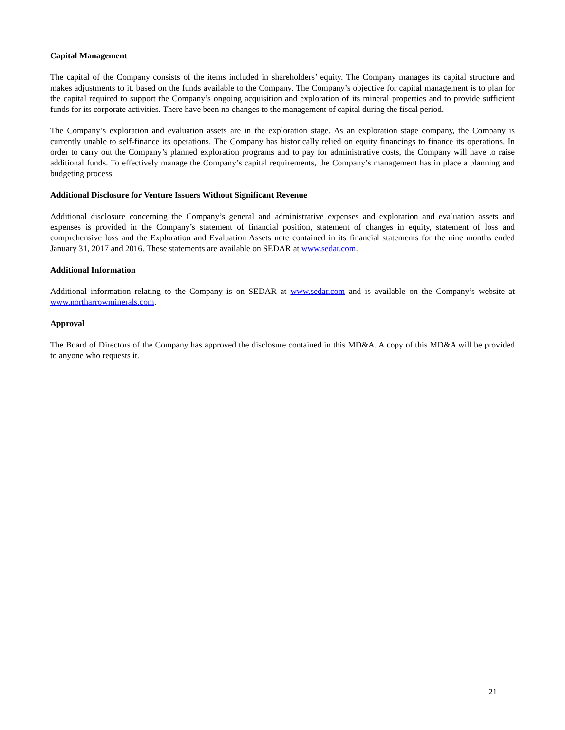Capital Management
The capital of the Company consists of the items included in shareholders’ equity. The Company manages its capital structure and makes adjustments to it, based on the funds available to the Company. The Company’s objective for capital management is to plan for the capital required to support the Company’s ongoing acquisition and exploration of its mineral properties and to provide sufficient funds for its corporate activities. There have been no changes to the management of capital during the fiscal period.
The Company’s exploration and evaluation assets are in the exploration stage. As an exploration stage company, the Company is currently unable to self-finance its operations. The Company has historically relied on equity financings to finance its operations. In order to carry out the Company’s planned exploration programs and to pay for administrative costs, the Company will have to raise additional funds. To effectively manage the Company’s capital requirements, the Company’s management has in place a planning and budgeting process.
Additional Disclosure for Venture Issuers Without Significant Revenue
Additional disclosure concerning the Company’s general and administrative expenses and exploration and evaluation assets and expenses is provided in the Company’s statement of financial position, statement of changes in equity, statement of loss and comprehensive loss and the Exploration and Evaluation Assets note contained in its financial statements for the nine months ended January 31, 2017 and 2016. These statements are available on SEDAR at www.sedar.com.
Additional Information
Additional information relating to the Company is on SEDAR at www.sedar.com and is available on the Company’s website at www.northarrowminerals.com.
Approval
The Board of Directors of the Company has approved the disclosure contained in this MD&A. A copy of this MD&A will be provided to anyone who requests it.
21